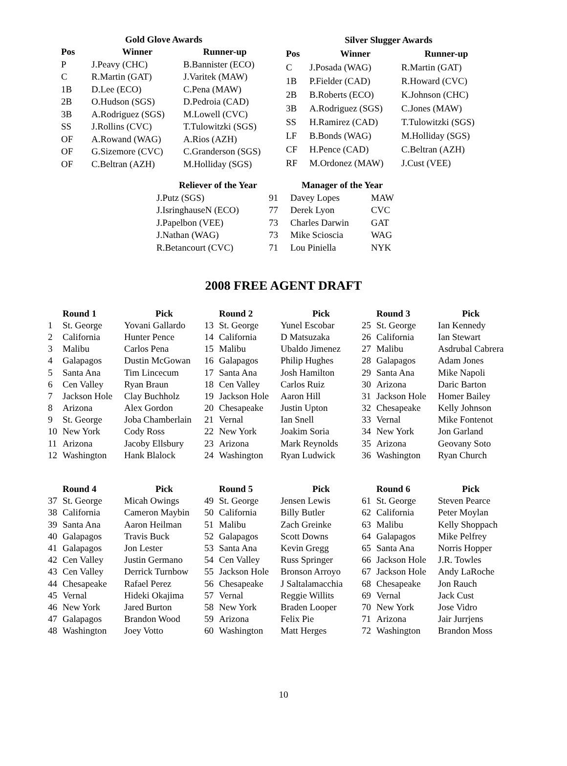| Gold Glove Awards | | |
| --- | --- | --- |
| Pos | Winner | Runner-up |
| P | J.Peavy (CHC) | B.Bannister (ECO) |
| C | R.Martin (GAT) | J.Varitek (MAW) |
| 1B | D.Lee (ECO) | C.Pena (MAW) |
| 2B | O.Hudson (SGS) | D.Pedroia (CAD) |
| 3B | A.Rodriguez (SGS) | M.Lowell (CVC) |
| SS | J.Rollins (CVC) | T.Tulowitzki (SGS) |
| OF | A.Rowand (WAG) | A.Rios (AZH) |
| OF | G.Sizemore (CVC) | C.Granderson (SGS) |
| OF | C.Beltran (AZH) | M.Holliday (SGS) |
| Silver Slugger Awards | | |
| --- | --- | --- |
| Pos | Winner | Runner-up |
| C | J.Posada (WAG) | R.Martin (GAT) |
| 1B | P.Fielder (CAD) | R.Howard (CVC) |
| 2B | B.Roberts (ECO) | K.Johnson (CHC) |
| 3B | A.Rodriguez (SGS) | C.Jones (MAW) |
| SS | H.Ramirez (CAD) | T.Tulowitzki (SGS) |
| LF | B.Bonds (WAG) | M.Holliday (SGS) |
| CF | H.Pence (CAD) | C.Beltran (AZH) |
| RF | M.Ordonez (MAW) | J.Cust (VEE) |
| Reliever of the Year | |
| --- | --- |
| J.Putz (SGS) | 91 |
| J.IsringhauseN (ECO) | 77 |
| J.Papelbon (VEE) | 73 |
| J.Nathan (WAG) | 73 |
| R.Betancourt (CVC) | 71 |
| Manager of the Year | |
| --- | --- |
| Davey Lopes | MAW |
| Derek Lyon | CVC |
| Charles Darwin | GAT |
| Mike Scioscia | WAG |
| Lou Piniella | NYK |
2008 FREE AGENT DRAFT
| | Round 1 | Pick | | Round 2 | Pick | | Round 3 | Pick |
| --- | --- | --- | --- | --- | --- | --- | --- | --- |
| 1 | St. George | Yovani Gallardo | 13 | St. George | Yunel Escobar | 25 | St. George | Ian Kennedy |
| 2 | California | Hunter Pence | 14 | California | D Matsuzaka | 26 | California | Ian Stewart |
| 3 | Malibu | Carlos Pena | 15 | Malibu | Ubaldo Jimenez | 27 | Malibu | Asdrubal Cabrera |
| 4 | Galapagos | Dustin McGowan | 16 | Galapagos | Philip Hughes | 28 | Galapagos | Adam Jones |
| 5 | Santa Ana | Tim Lincecum | 17 | Santa Ana | Josh Hamilton | 29 | Santa Ana | Mike Napoli |
| 6 | Cen Valley | Ryan Braun | 18 | Cen Valley | Carlos Ruiz | 30 | Arizona | Daric Barton |
| 7 | Jackson Hole | Clay Buchholz | 19 | Jackson Hole | Aaron Hill | 31 | Jackson Hole | Homer Bailey |
| 8 | Arizona | Alex Gordon | 20 | Chesapeake | Justin Upton | 32 | Chesapeake | Kelly Johnson |
| 9 | St. George | Joba Chamberlain | 21 | Vernal | Ian Snell | 33 | Vernal | Mike Fontenot |
| 10 | New York | Cody Ross | 22 | New York | Joakim Soria | 34 | New York | Jon Garland |
| 11 | Arizona | Jacoby Ellsbury | 23 | Arizona | Mark Reynolds | 35 | Arizona | Geovany Soto |
| 12 | Washington | Hank Blalock | 24 | Washington | Ryan Ludwick | 36 | Washington | Ryan Church |
| | Round 4 | Pick | | Round 5 | Pick | | Round 6 | Pick |
| 37 | St. George | Micah Owings | 49 | St. George | Jensen Lewis | 61 | St. George | Steven Pearce |
| 38 | California | Cameron Maybin | 50 | California | Billy Butler | 62 | California | Peter Moylan |
| 39 | Santa Ana | Aaron Heilman | 51 | Malibu | Zach Greinke | 63 | Malibu | Kelly Shoppach |
| 40 | Galapagos | Travis Buck | 52 | Galapagos | Scott Downs | 64 | Galapagos | Mike Pelfrey |
| 41 | Galapagos | Jon Lester | 53 | Santa Ana | Kevin Gregg | 65 | Santa Ana | Norris Hopper |
| 42 | Cen Valley | Justin Germano | 54 | Cen Valley | Russ Springer | 66 | Jackson Hole | J.R. Towles |
| 43 | Cen Valley | Derrick Turnbow | 55 | Jackson Hole | Bronson Arroyo | 67 | Jackson Hole | Andy LaRoche |
| 44 | Chesapeake | Rafael Perez | 56 | Chesapeake | J Saltalamacchia | 68 | Chesapeake | Jon Rauch |
| 45 | Vernal | Hideki Okajima | 57 | Vernal | Reggie Willits | 69 | Vernal | Jack Cust |
| 46 | New York | Jared Burton | 58 | New York | Braden Looper | 70 | New York | Jose Vidro |
| 47 | Galapagos | Brandon Wood | 59 | Arizona | Felix Pie | 71 | Arizona | Jair Jurrjens |
| 48 | Washington | Joey Votto | 60 | Washington | Matt Herges | 72 | Washington | Brandon Moss |
10